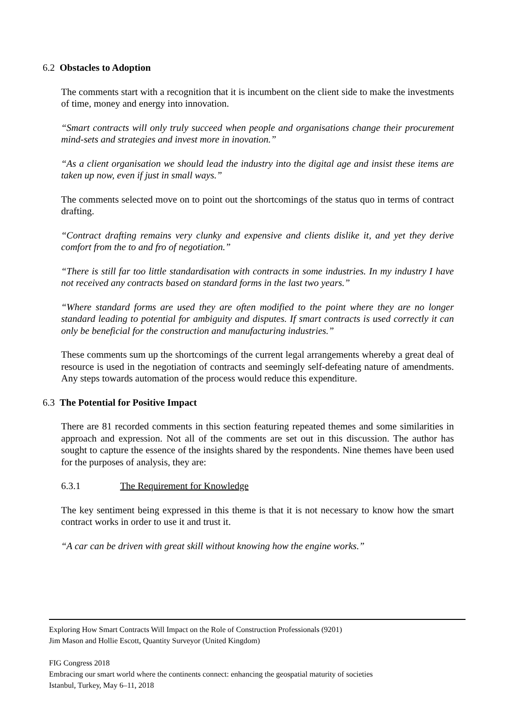6.2 Obstacles to Adoption
The comments start with a recognition that it is incumbent on the client side to make the investments of time, money and energy into innovation.
“Smart contracts will only truly succeed when people and organisations change their procurement mind-sets and strategies and invest more in inovation.”
“As a client organisation we should lead the industry into the digital age and insist these items are taken up now, even if just in small ways.”
The comments selected move on to point out the shortcomings of the status quo in terms of contract drafting.
“Contract drafting remains very clunky and expensive and clients dislike it, and yet they derive comfort from the to and fro of negotiation.”
“There is still far too little standardisation with contracts in some industries. In my industry I have not received any contracts based on standard forms in the last two years.”
“Where standard forms are used they are often modified to the point where they are no longer standard leading to potential for ambiguity and disputes. If smart contracts is used correctly it can only be beneficial for the construction and manufacturing industries.”
These comments sum up the shortcomings of the current legal arrangements whereby a great deal of resource is used in the negotiation of contracts and seemingly self-defeating nature of amendments. Any steps towards automation of the process would reduce this expenditure.
6.3 The Potential for Positive Impact
There are 81 recorded comments in this section featuring repeated themes and some similarities in approach and expression. Not all of the comments are set out in this discussion. The author has sought to capture the essence of the insights shared by the respondents. Nine themes have been used for the purposes of analysis, they are:
6.3.1 The Requirement for Knowledge
The key sentiment being expressed in this theme is that it is not necessary to know how the smart contract works in order to use it and trust it.
“A car can be driven with great skill without knowing how the engine works.”
Exploring How Smart Contracts Will Impact on the Role of Construction Professionals (9201)
Jim Mason and Hollie Escott, Quantity Surveyor (United Kingdom)
FIG Congress 2018
Embracing our smart world where the continents connect: enhancing the geospatial maturity of societies
Istanbul, Turkey, May 6–11, 2018